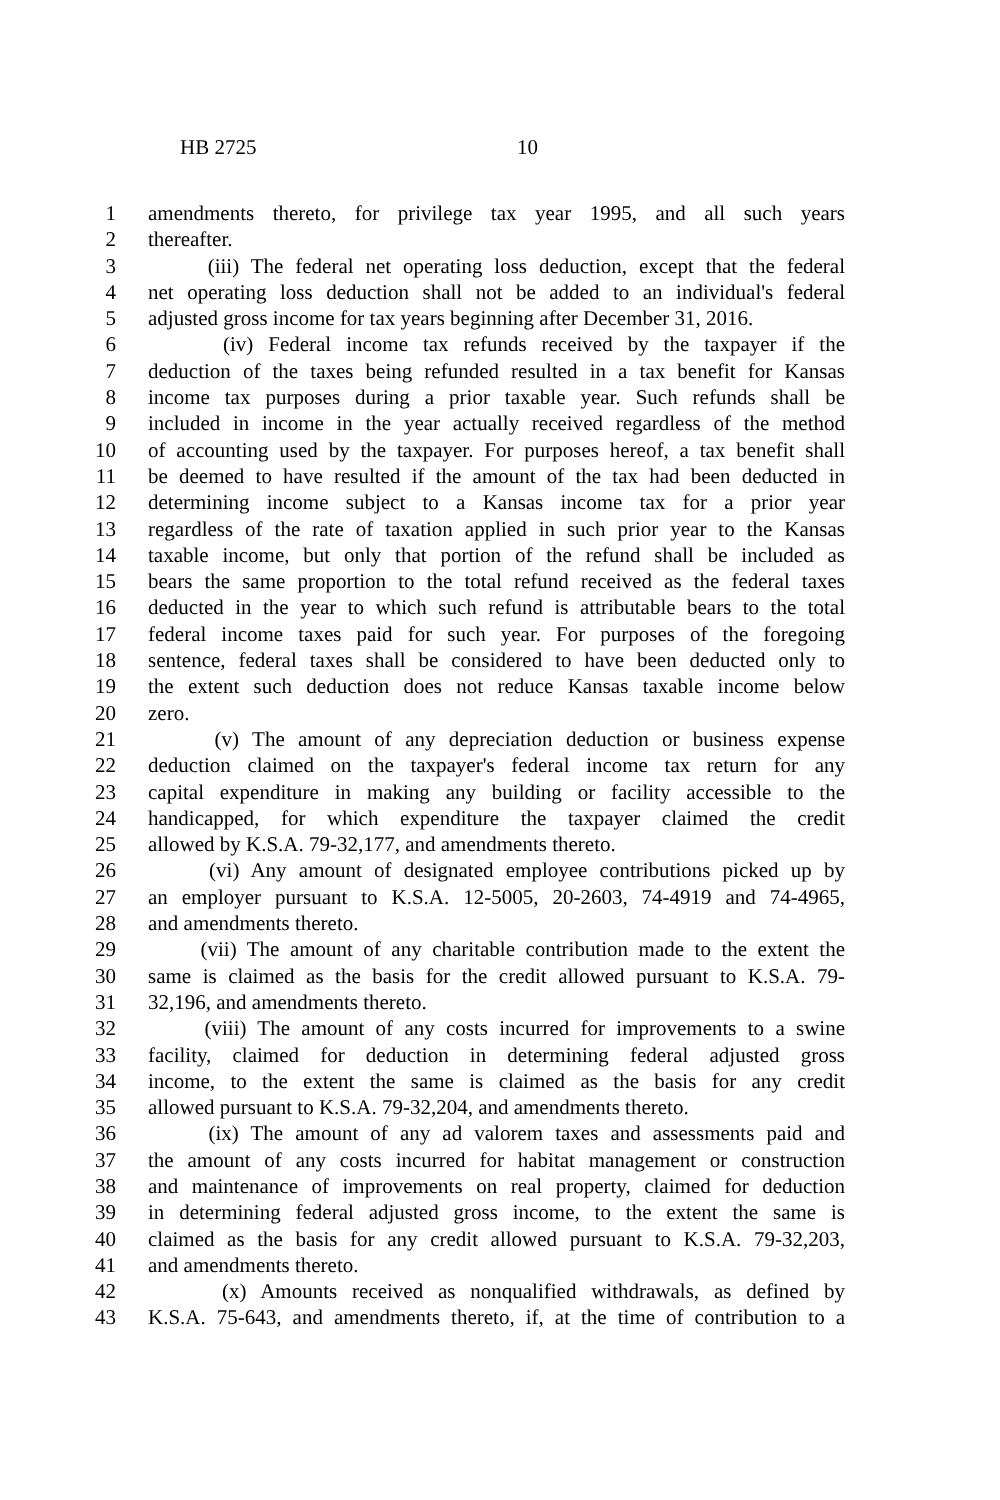HB 2725 10
1 amendments thereto, for privilege tax year 1995, and all such years
2 thereafter.
3 (iii) The federal net operating loss deduction, except that the federal
4 net operating loss deduction shall not be added to an individual's federal
5 adjusted gross income for tax years beginning after December 31, 2016.
6 (iv) Federal income tax refunds received by the taxpayer if the
7 deduction of the taxes being refunded resulted in a tax benefit for Kansas
8 income tax purposes during a prior taxable year. Such refunds shall be
9 included in income in the year actually received regardless of the method
10 of accounting used by the taxpayer. For purposes hereof, a tax benefit shall
11 be deemed to have resulted if the amount of the tax had been deducted in
12 determining income subject to a Kansas income tax for a prior year
13 regardless of the rate of taxation applied in such prior year to the Kansas
14 taxable income, but only that portion of the refund shall be included as
15 bears the same proportion to the total refund received as the federal taxes
16 deducted in the year to which such refund is attributable bears to the total
17 federal income taxes paid for such year. For purposes of the foregoing
18 sentence, federal taxes shall be considered to have been deducted only to
19 the extent such deduction does not reduce Kansas taxable income below
20 zero.
21 (v) The amount of any depreciation deduction or business expense
22 deduction claimed on the taxpayer's federal income tax return for any
23 capital expenditure in making any building or facility accessible to the
24 handicapped, for which expenditure the taxpayer claimed the credit
25 allowed by K.S.A. 79-32,177, and amendments thereto.
26 (vi) Any amount of designated employee contributions picked up by
27 an employer pursuant to K.S.A. 12-5005, 20-2603, 74-4919 and 74-4965,
28 and amendments thereto.
29 (vii) The amount of any charitable contribution made to the extent the
30 same is claimed as the basis for the credit allowed pursuant to K.S.A. 79-
31 32,196, and amendments thereto.
32 (viii) The amount of any costs incurred for improvements to a swine
33 facility, claimed for deduction in determining federal adjusted gross
34 income, to the extent the same is claimed as the basis for any credit
35 allowed pursuant to K.S.A. 79-32,204, and amendments thereto.
36 (ix) The amount of any ad valorem taxes and assessments paid and
37 the amount of any costs incurred for habitat management or construction
38 and maintenance of improvements on real property, claimed for deduction
39 in determining federal adjusted gross income, to the extent the same is
40 claimed as the basis for any credit allowed pursuant to K.S.A. 79-32,203,
41 and amendments thereto.
42 (x) Amounts received as nonqualified withdrawals, as defined by
43 K.S.A. 75-643, and amendments thereto, if, at the time of contribution to a